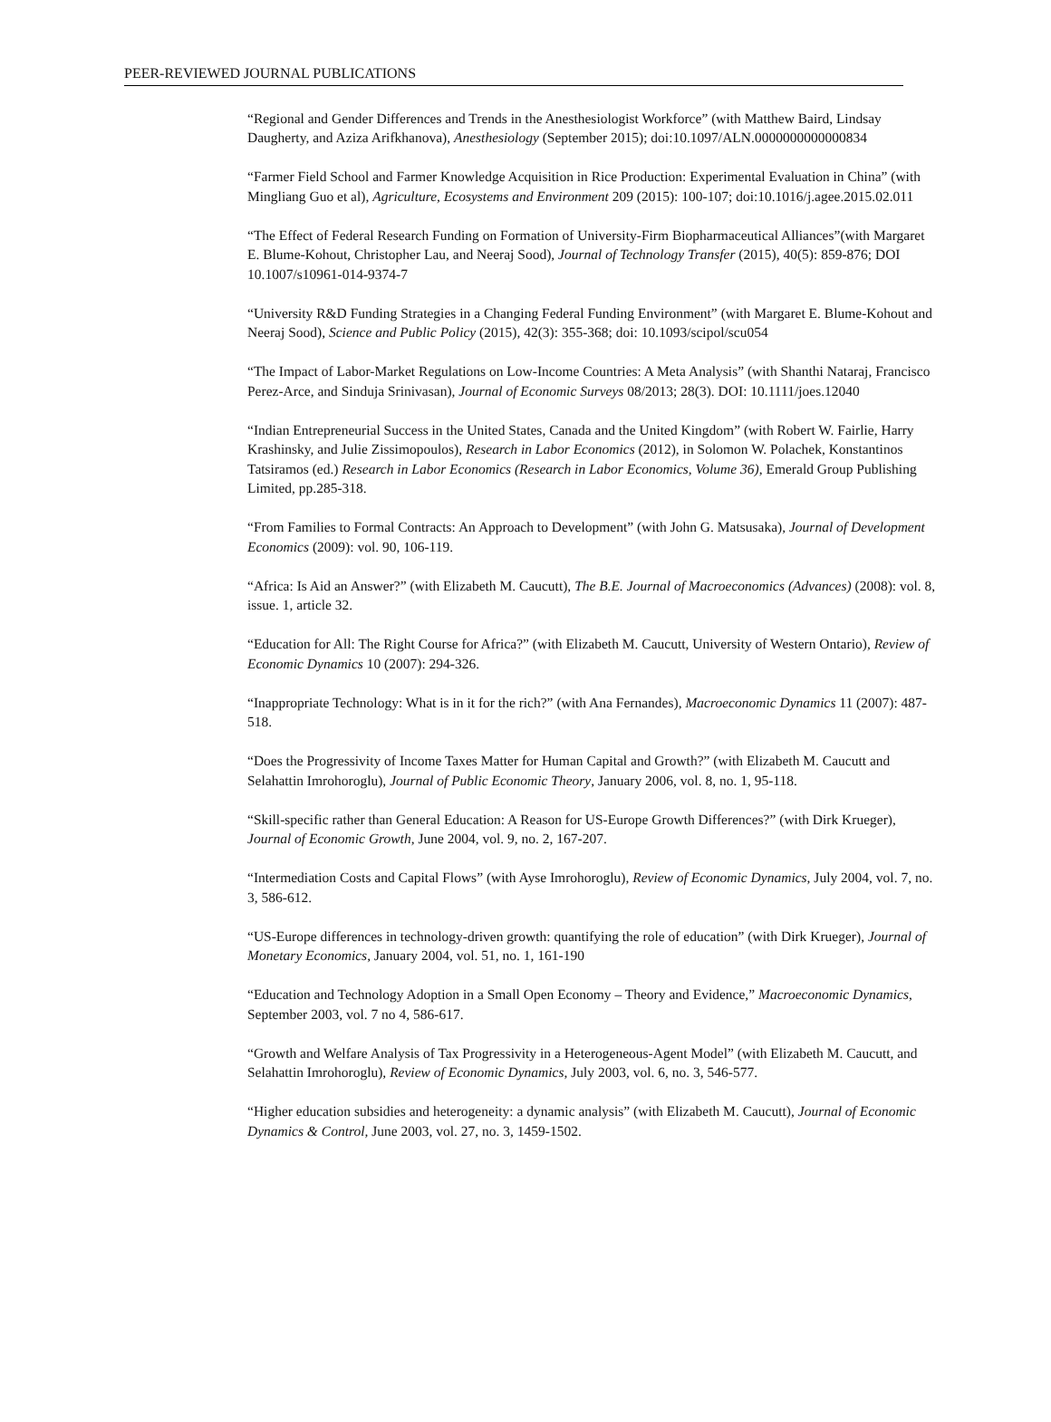PEER-REVIEWED JOURNAL PUBLICATIONS
“Regional and Gender Differences and Trends in the Anesthesiologist Workforce” (with Matthew Baird, Lindsay Daugherty, and Aziza Arifkhanova), Anesthesiology (September 2015); doi:10.1097/ALN.0000000000000834
“Farmer Field School and Farmer Knowledge Acquisition in Rice Production: Experimental Evaluation in China” (with Mingliang Guo et al), Agriculture, Ecosystems and Environment 209 (2015): 100-107; doi:10.1016/j.agee.2015.02.011
“The Effect of Federal Research Funding on Formation of University-Firm Biopharmaceutical Alliances”(with Margaret E. Blume-Kohout, Christopher Lau, and Neeraj Sood), Journal of Technology Transfer (2015), 40(5): 859-876; DOI 10.1007/s10961-014-9374-7
“University R&D Funding Strategies in a Changing Federal Funding Environment” (with Margaret E. Blume-Kohout and Neeraj Sood), Science and Public Policy (2015), 42(3): 355-368; doi: 10.1093/scipol/scu054
“The Impact of Labor-Market Regulations on Low-Income Countries: A Meta Analysis” (with Shanthi Nataraj, Francisco Perez-Arce, and Sinduja Srinivasan), Journal of Economic Surveys 08/2013; 28(3). DOI: 10.1111/joes.12040
“Indian Entrepreneurial Success in the United States, Canada and the United Kingdom” (with Robert W. Fairlie, Harry Krashinsky, and Julie Zissimopoulos), Research in Labor Economics (2012), in Solomon W. Polachek, Konstantinos Tatsiramos (ed.) Research in Labor Economics (Research in Labor Economics, Volume 36), Emerald Group Publishing Limited, pp.285-318.
“From Families to Formal Contracts: An Approach to Development” (with John G. Matsusaka), Journal of Development Economics (2009): vol. 90, 106-119.
“Africa: Is Aid an Answer?” (with Elizabeth M. Caucutt), The B.E. Journal of Macroeconomics (Advances) (2008): vol. 8, issue. 1, article 32.
“Education for All: The Right Course for Africa?” (with Elizabeth M. Caucutt, University of Western Ontario), Review of Economic Dynamics 10 (2007): 294-326.
“Inappropriate Technology: What is in it for the rich?” (with Ana Fernandes), Macroeconomic Dynamics 11 (2007): 487-518.
“Does the Progressivity of Income Taxes Matter for Human Capital and Growth?” (with Elizabeth M. Caucutt and Selahattin Imrohoroglu), Journal of Public Economic Theory, January 2006, vol. 8, no. 1, 95-118.
“Skill-specific rather than General Education: A Reason for US-Europe Growth Differences?” (with Dirk Krueger), Journal of Economic Growth, June 2004, vol. 9, no. 2, 167-207.
“Intermediation Costs and Capital Flows” (with Ayse Imrohoroglu), Review of Economic Dynamics, July 2004, vol. 7, no. 3, 586-612.
“US-Europe differences in technology-driven growth: quantifying the role of education” (with Dirk Krueger), Journal of Monetary Economics, January 2004, vol. 51, no. 1, 161-190
“Education and Technology Adoption in a Small Open Economy – Theory and Evidence,” Macroeconomic Dynamics, September 2003, vol. 7 no 4, 586-617.
“Growth and Welfare Analysis of Tax Progressivity in a Heterogeneous-Agent Model” (with Elizabeth M. Caucutt, and Selahattin Imrohoroglu), Review of Economic Dynamics, July 2003, vol. 6, no. 3, 546-577.
“Higher education subsidies and heterogeneity: a dynamic analysis” (with Elizabeth M. Caucutt), Journal of Economic Dynamics & Control, June 2003, vol. 27, no. 3, 1459-1502.